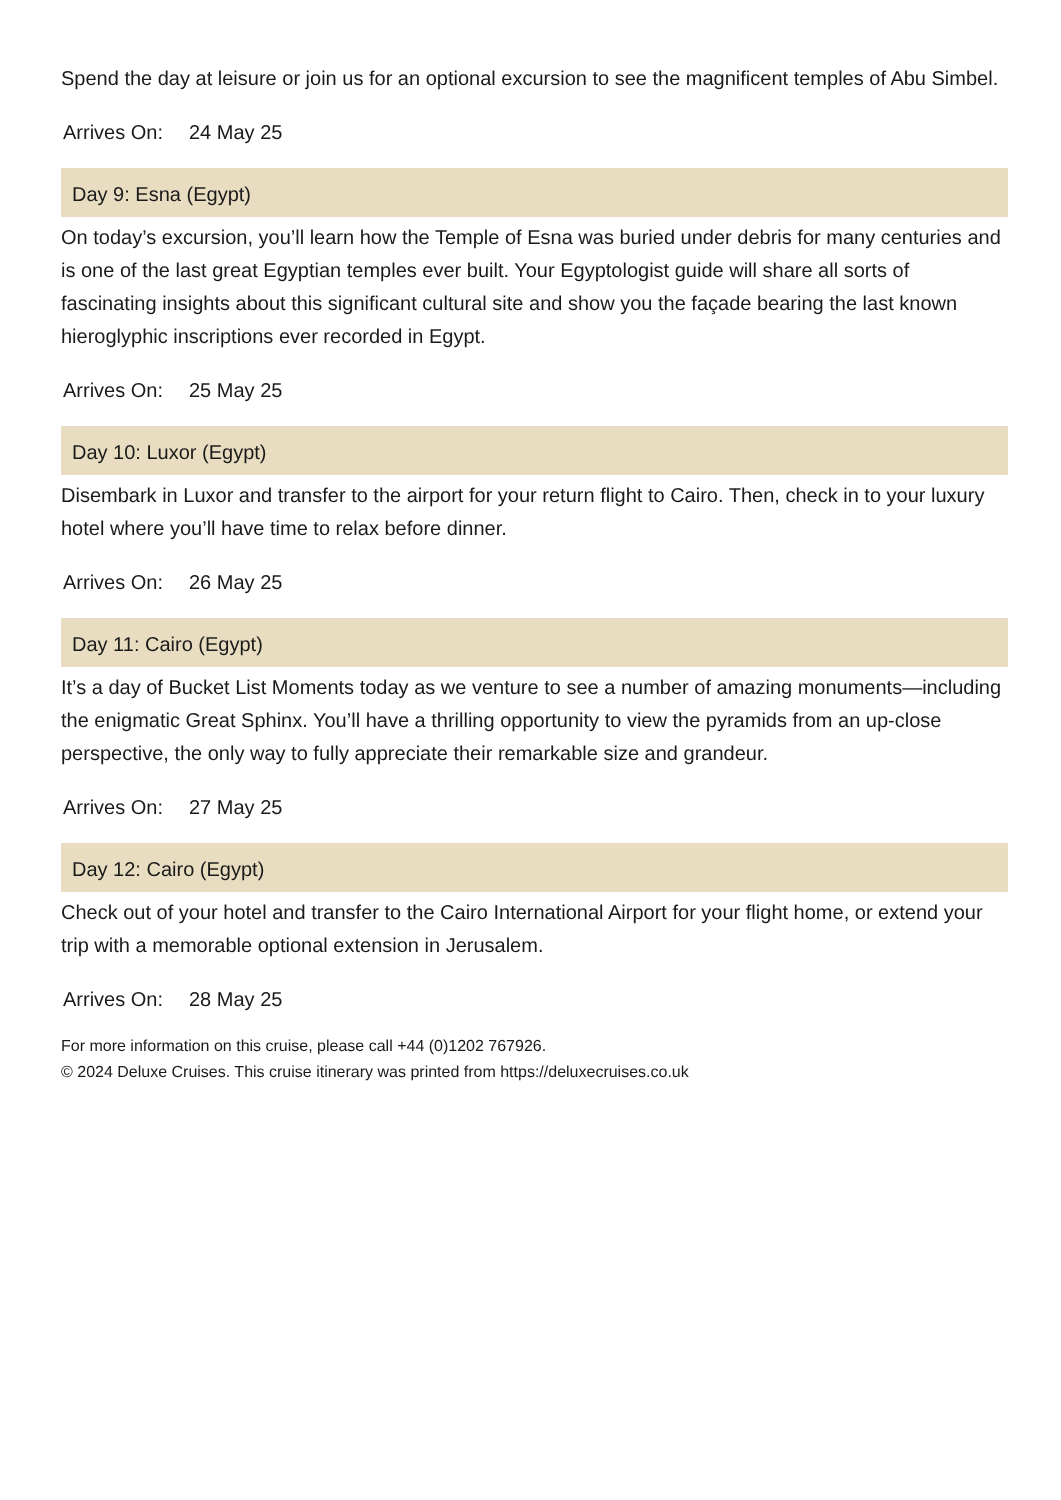Spend the day at leisure or join us for an optional excursion to see the magnificent temples of Abu Simbel.
Arrives On: 24 May 25
Day 9: Esna (Egypt)
On today’s excursion, you’ll learn how the Temple of Esna was buried under debris for many centuries and is one of the last great Egyptian temples ever built. Your Egyptologist guide will share all sorts of fascinating insights about this significant cultural site and show you the façade bearing the last known hieroglyphic inscriptions ever recorded in Egypt.
Arrives On: 25 May 25
Day 10: Luxor (Egypt)
Disembark in Luxor and transfer to the airport for your return flight to Cairo. Then, check in to your luxury hotel where you’ll have time to relax before dinner.
Arrives On: 26 May 25
Day 11: Cairo (Egypt)
It’s a day of Bucket List Moments today as we venture to see a number of amazing monuments—including the enigmatic Great Sphinx. You’ll have a thrilling opportunity to view the pyramids from an up-close perspective, the only way to fully appreciate their remarkable size and grandeur.
Arrives On: 27 May 25
Day 12: Cairo (Egypt)
Check out of your hotel and transfer to the Cairo International Airport for your flight home, or extend your trip with a memorable optional extension in Jerusalem.
Arrives On: 28 May 25
For more information on this cruise, please call +44 (0)1202 767926.
© 2024 Deluxe Cruises. This cruise itinerary was printed from https://deluxecruises.co.uk